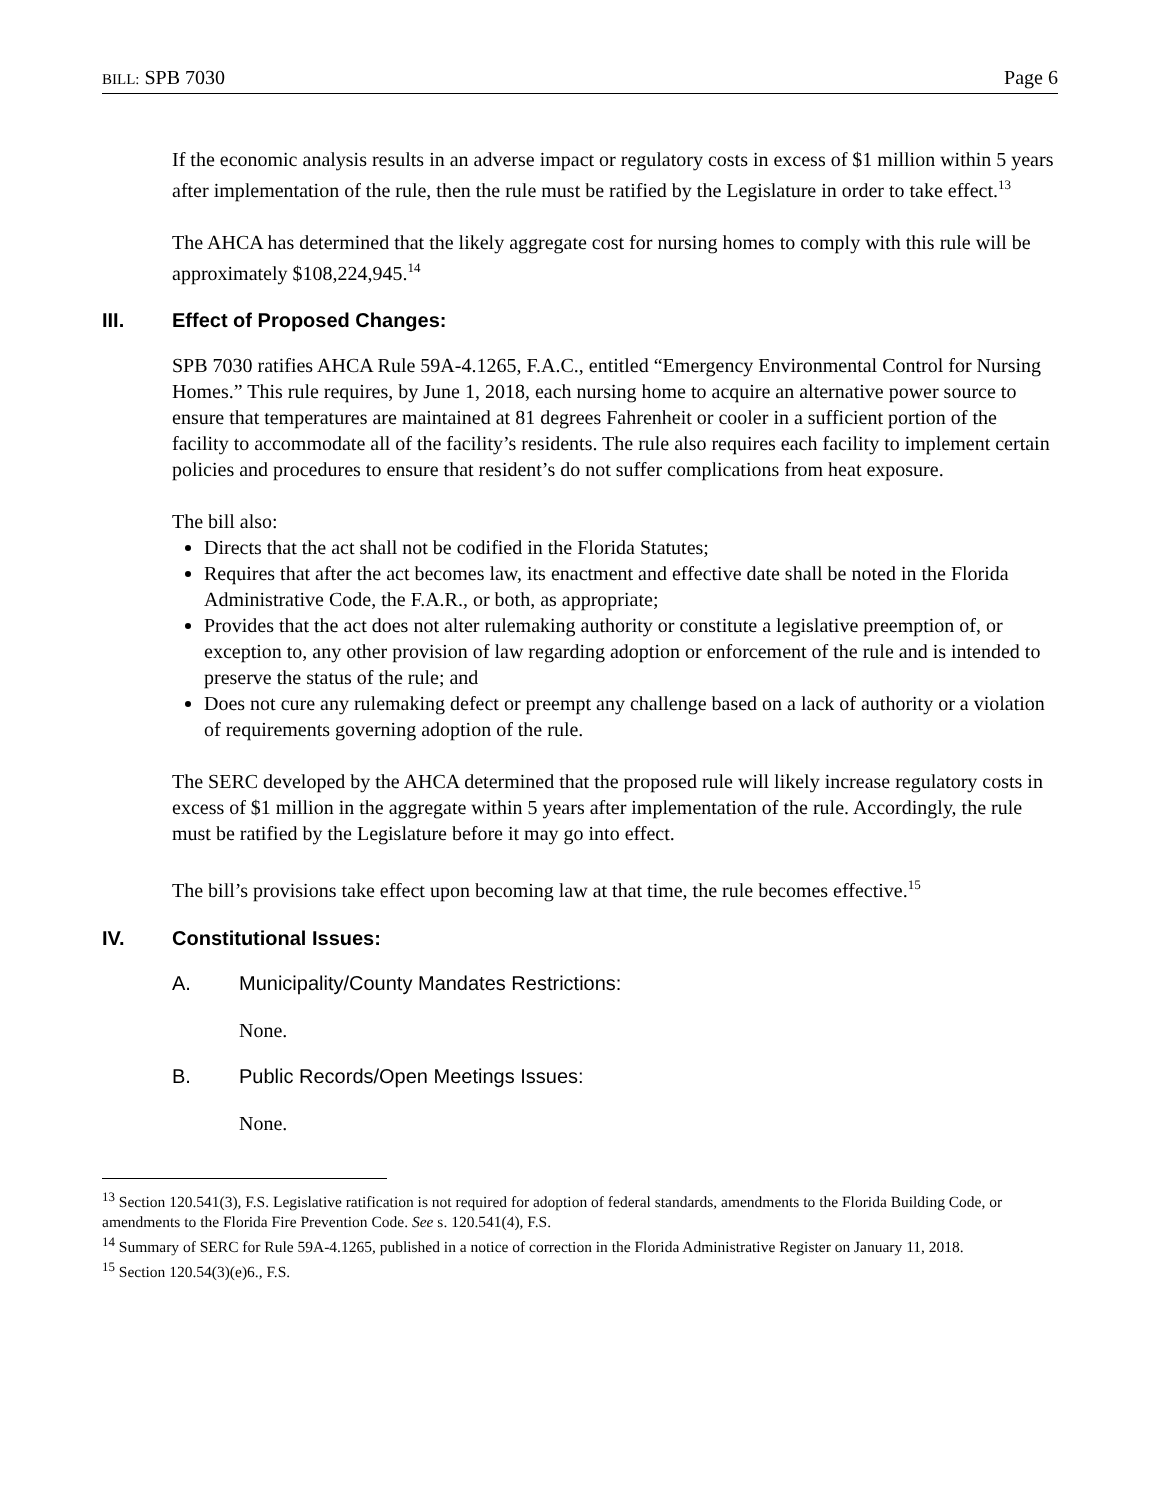BILL: SPB 7030 Page 6
If the economic analysis results in an adverse impact or regulatory costs in excess of $1 million within 5 years after implementation of the rule, then the rule must be ratified by the Legislature in order to take effect.<sup>13</sup>
The AHCA has determined that the likely aggregate cost for nursing homes to comply with this rule will be approximately $108,224,945.<sup>14</sup>
III. Effect of Proposed Changes:
SPB 7030 ratifies AHCA Rule 59A-4.1265, F.A.C., entitled “Emergency Environmental Control for Nursing Homes.” This rule requires, by June 1, 2018, each nursing home to acquire an alternative power source to ensure that temperatures are maintained at 81 degrees Fahrenheit or cooler in a sufficient portion of the facility to accommodate all of the facility’s residents. The rule also requires each facility to implement certain policies and procedures to ensure that resident’s do not suffer complications from heat exposure.
The bill also:
Directs that the act shall not be codified in the Florida Statutes;
Requires that after the act becomes law, its enactment and effective date shall be noted in the Florida Administrative Code, the F.A.R., or both, as appropriate;
Provides that the act does not alter rulemaking authority or constitute a legislative preemption of, or exception to, any other provision of law regarding adoption or enforcement of the rule and is intended to preserve the status of the rule; and
Does not cure any rulemaking defect or preempt any challenge based on a lack of authority or a violation of requirements governing adoption of the rule.
The SERC developed by the AHCA determined that the proposed rule will likely increase regulatory costs in excess of $1 million in the aggregate within 5 years after implementation of the rule. Accordingly, the rule must be ratified by the Legislature before it may go into effect.
The bill’s provisions take effect upon becoming law at that time, the rule becomes effective.<sup>15</sup>
IV. Constitutional Issues:
A. Municipality/County Mandates Restrictions:
None.
B. Public Records/Open Meetings Issues:
None.
<sup>13</sup> Section 120.541(3), F.S. Legislative ratification is not required for adoption of federal standards, amendments to the Florida Building Code, or amendments to the Florida Fire Prevention Code. See s. 120.541(4), F.S.
<sup>14</sup> Summary of SERC for Rule 59A-4.1265, published in a notice of correction in the Florida Administrative Register on January 11, 2018.
<sup>15</sup> Section 120.54(3)(e)6., F.S.